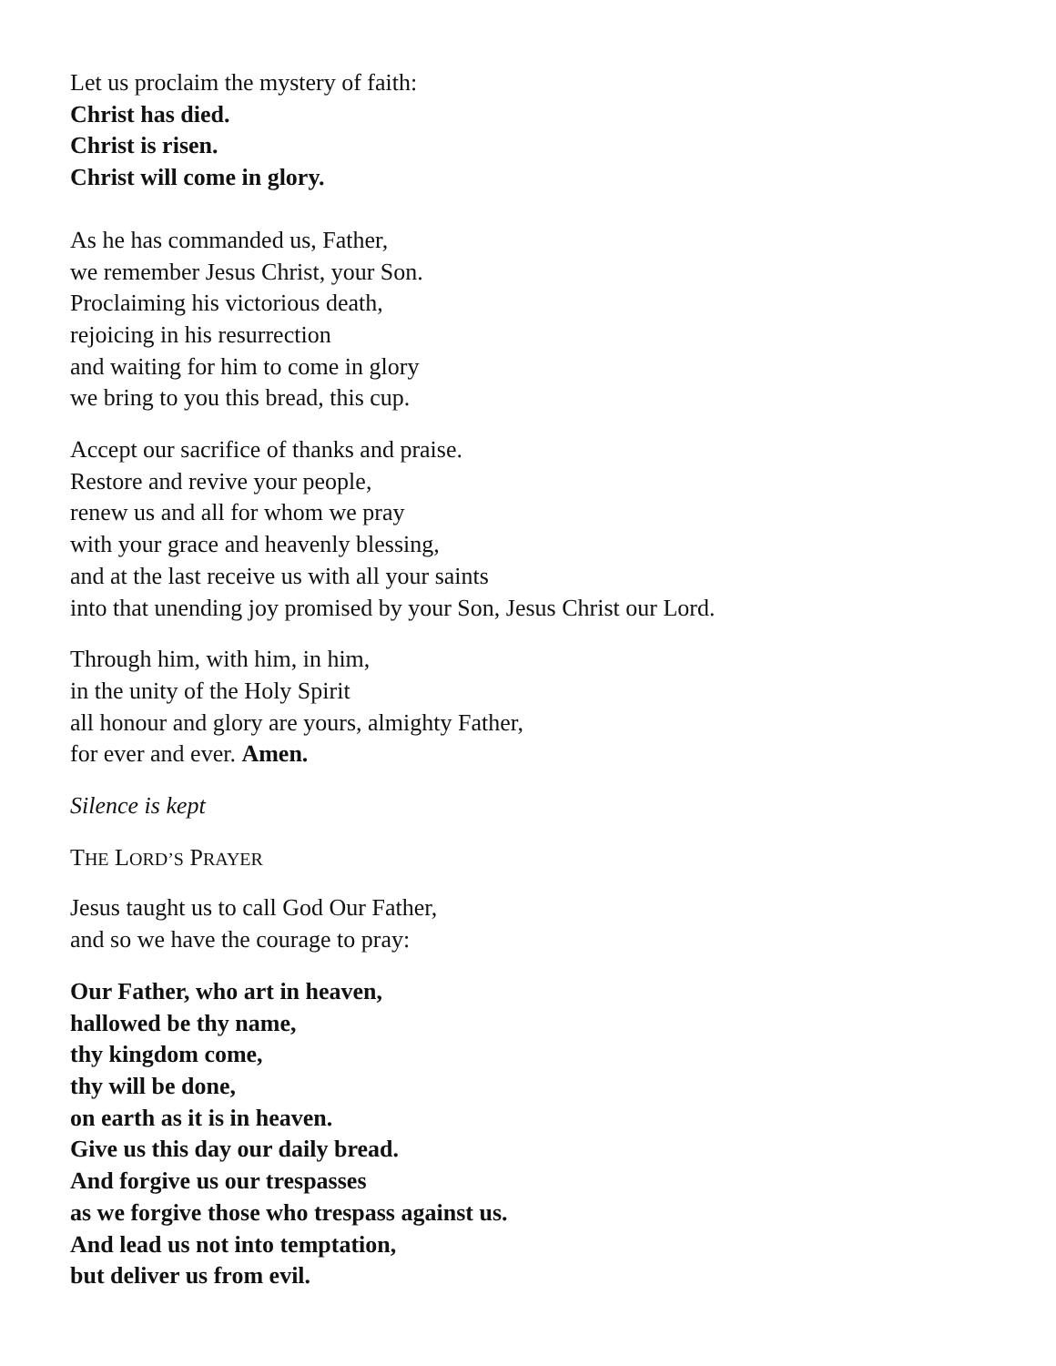Let us proclaim the mystery of faith:
Christ has died.
Christ is risen.
Christ will come in glory.
As he has commanded us, Father,
we remember Jesus Christ, your Son.
Proclaiming his victorious death,
rejoicing in his resurrection
and waiting for him to come in glory
we bring to you this bread, this cup.
Accept our sacrifice of thanks and praise.
Restore and revive your people,
renew us and all for whom we pray
with your grace and heavenly blessing,
and at the last receive us with all your saints
into that unending joy promised by your Son, Jesus Christ our Lord.
Through him, with him, in him,
in the unity of the Holy Spirit
all honour and glory are yours, almighty Father,
for ever and ever. Amen.
Silence is kept
THE LORD’S PRAYER
Jesus taught us to call God Our Father,
and so we have the courage to pray:
Our Father, who art in heaven,
hallowed be thy name,
thy kingdom come,
thy will be done,
on earth as it is in heaven.
Give us this day our daily bread.
And forgive us our trespasses
as we forgive those who trespass against us.
And lead us not into temptation,
but deliver us from evil.